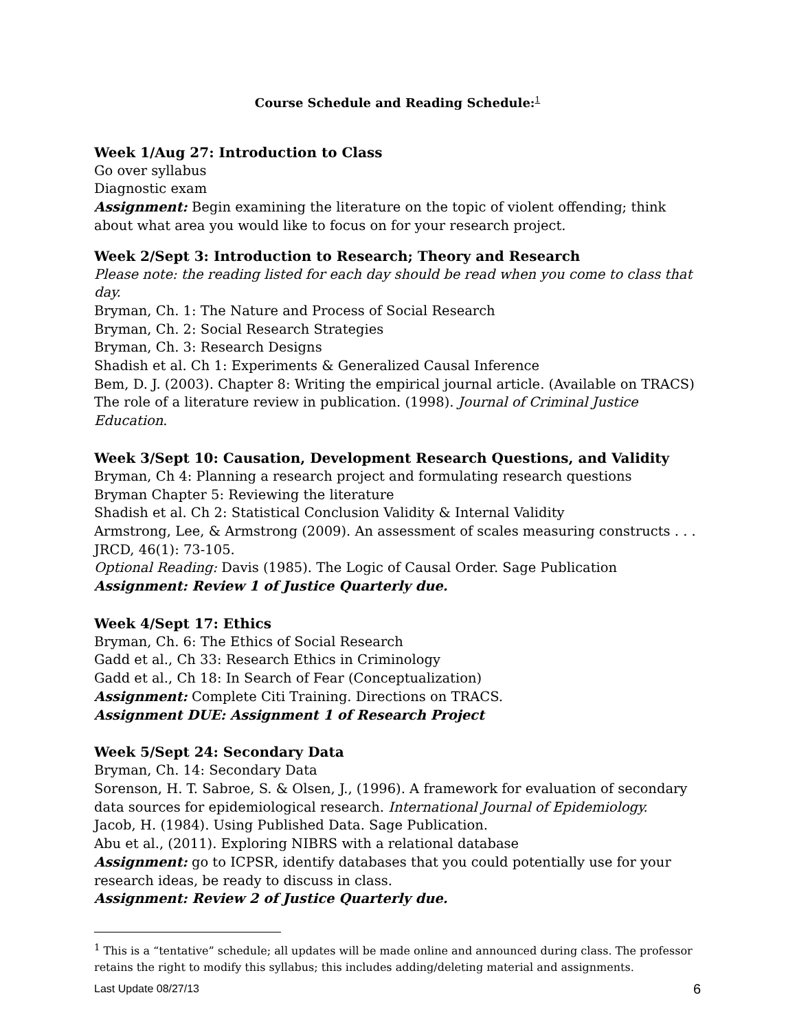Course Schedule and Reading Schedule:<sup>1</sup>
Week 1/Aug 27: Introduction to Class
Go over syllabus
Diagnostic exam
Assignment: Begin examining the literature on the topic of violent offending; think about what area you would like to focus on for your research project.
Week 2/Sept 3: Introduction to Research; Theory and Research
Please note: the reading listed for each day should be read when you come to class that day.
Bryman, Ch. 1: The Nature and Process of Social Research
Bryman, Ch. 2: Social Research Strategies
Bryman, Ch. 3: Research Designs
Shadish et al. Ch 1: Experiments & Generalized Causal Inference
Bem, D. J. (2003). Chapter 8: Writing the empirical journal article. (Available on TRACS)
The role of a literature review in publication. (1998). Journal of Criminal Justice Education.
Week 3/Sept 10: Causation, Development Research Questions, and Validity
Bryman, Ch 4: Planning a research project and formulating research questions
Bryman Chapter 5: Reviewing the literature
Shadish et al. Ch 2: Statistical Conclusion Validity & Internal Validity
Armstrong, Lee, & Armstrong (2009). An assessment of scales measuring constructs . . . JRCD, 46(1): 73-105.
Optional Reading: Davis (1985). The Logic of Causal Order. Sage Publication
Assignment: Review 1 of Justice Quarterly due.
Week 4/Sept 17: Ethics
Bryman, Ch. 6: The Ethics of Social Research
Gadd et al., Ch 33: Research Ethics in Criminology
Gadd et al., Ch 18: In Search of Fear (Conceptualization)
Assignment: Complete Citi Training. Directions on TRACS.
Assignment DUE: Assignment 1 of Research Project
Week 5/Sept 24: Secondary Data
Bryman, Ch. 14: Secondary Data
Sorenson, H. T. Sabroe, S. & Olsen, J., (1996). A framework for evaluation of secondary data sources for epidemiological research. International Journal of Epidemiology.
Jacob, H. (1984). Using Published Data. Sage Publication.
Abu et al., (2011). Exploring NIBRS with a relational database
Assignment: go to ICPSR, identify databases that you could potentially use for your research ideas, be ready to discuss in class.
Assignment: Review 2 of Justice Quarterly due.
<sup>1</sup> This is a “tentative” schedule; all updates will be made online and announced during class. The professor retains the right to modify this syllabus; this includes adding/deleting material and assignments.
Last Update 08/27/13 6